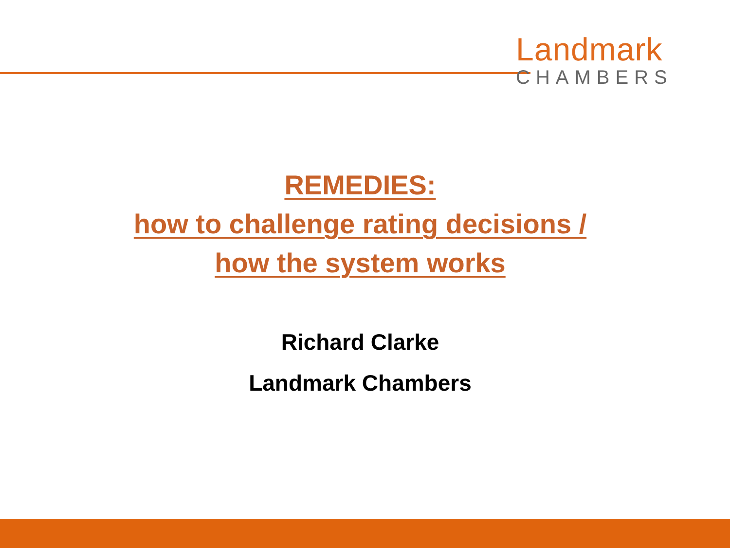Landmark
CHAMBERS
REMEDIES:
how to challenge rating decisions /
how the system works
Richard Clarke
Landmark Chambers